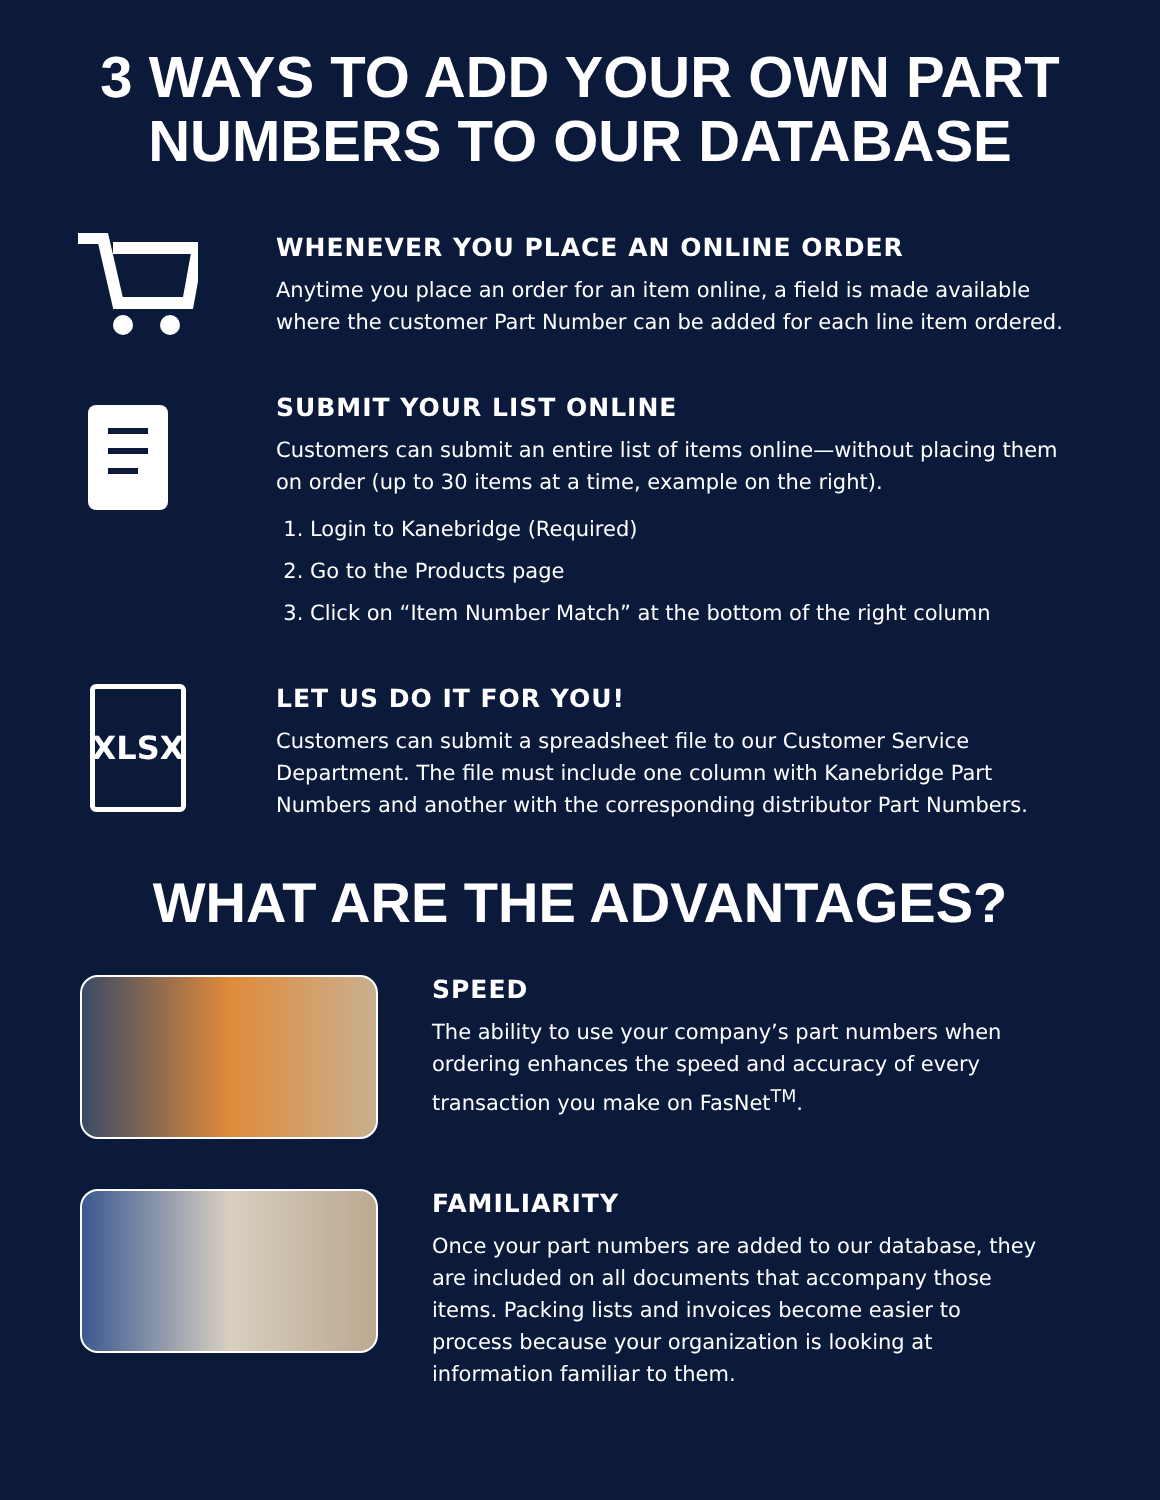3 WAYS TO ADD YOUR OWN PART
NUMBERS TO OUR DATABASE
WHENEVER YOU PLACE AN ONLINE ORDER
Anytime you place an order for an item online, a field is made available where the customer Part Number can be added for each line item ordered.
SUBMIT YOUR LIST ONLINE
Customers can submit an entire list of items online—without placing them on order (up to 30 items at a time, example on the right).
1. Login to Kanebridge (Required)
2. Go to the Products page
3. Click on “Item Number Match” at the bottom of the right column
XLSX
LET US DO IT FOR YOU!
Customers can submit a spreadsheet file to our Customer Service Department. The file must include one column with Kanebridge Part Numbers and another with the corresponding distributor Part Numbers.
WHAT ARE THE ADVANTAGES?
SPEED
The ability to use your company’s part numbers when ordering enhances the speed and accuracy of every transaction you make on FasNet<sup>TM</sup>.
FAMILIARITY
Once your part numbers are added to our database, they are included on all documents that accompany those items. Packing lists and invoices become easier to process because your organization is looking at information familiar to them.